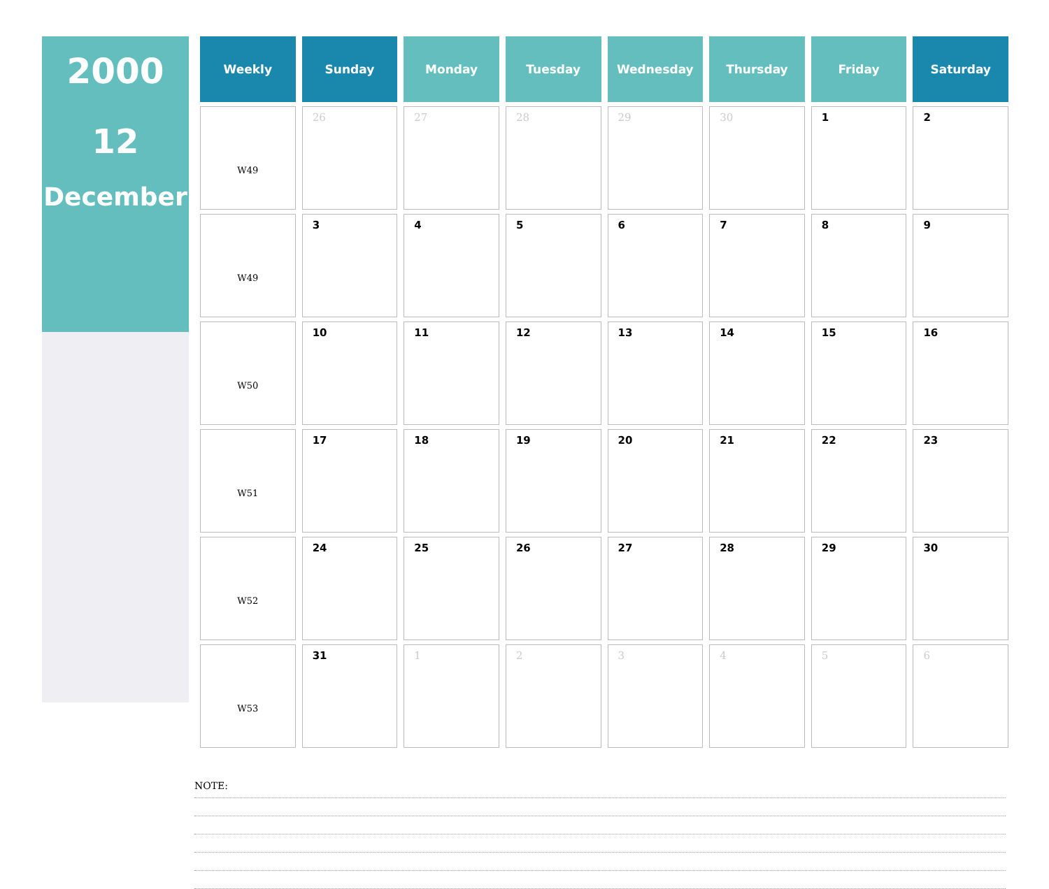2000
12
December
| Weekly | Sunday | Monday | Tuesday | Wednesday | Thursday | Friday | Saturday |
| --- | --- | --- | --- | --- | --- | --- | --- |
| W49 | 26 | 27 | 28 | 29 | 30 | 1 | 2 |
| W49 | 3 | 4 | 5 | 6 | 7 | 8 | 9 |
| W50 | 10 | 11 | 12 | 13 | 14 | 15 | 16 |
| W51 | 17 | 18 | 19 | 20 | 21 | 22 | 23 |
| W52 | 24 | 25 | 26 | 27 | 28 | 29 | 30 |
| W53 | 31 | 1 | 2 | 3 | 4 | 5 | 6 |
NOTE: